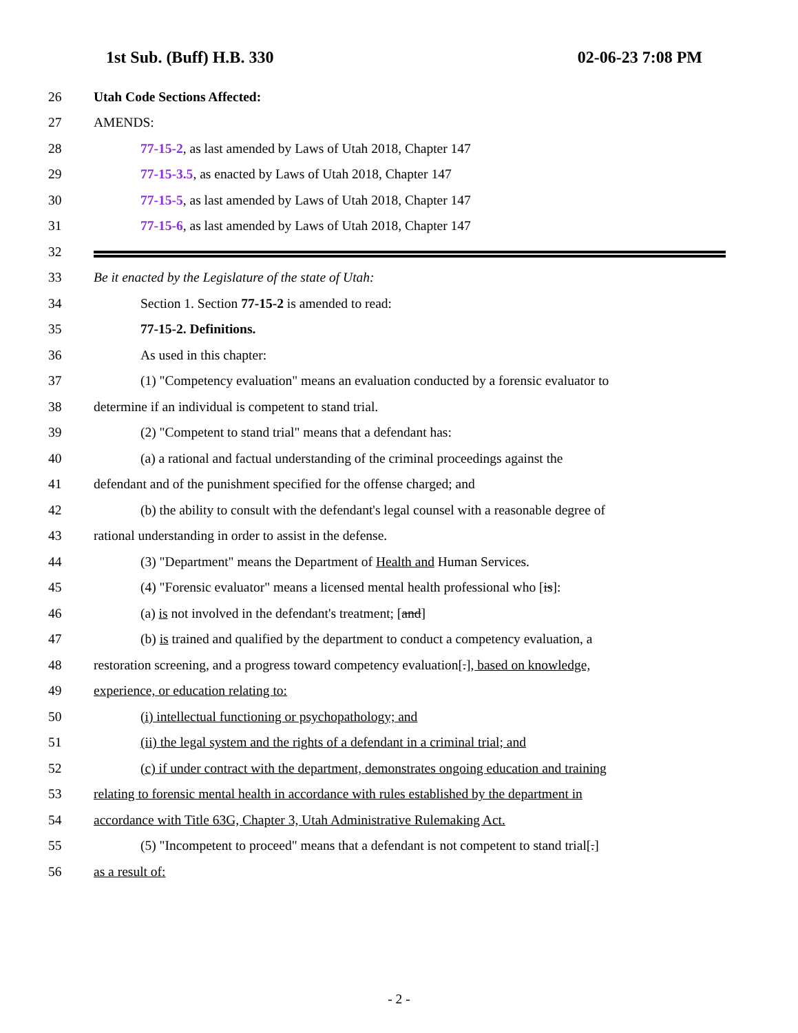1st Sub. (Buff) H.B. 330 02-06-23 7:08 PM
26 Utah Code Sections Affected:
27 AMENDS:
28 77-15-2, as last amended by Laws of Utah 2018, Chapter 147
29 77-15-3.5, as enacted by Laws of Utah 2018, Chapter 147
30 77-15-5, as last amended by Laws of Utah 2018, Chapter 147
31 77-15-6, as last amended by Laws of Utah 2018, Chapter 147
32
33 Be it enacted by the Legislature of the state of Utah:
34 Section 1. Section 77-15-2 is amended to read:
35 77-15-2. Definitions.
36 As used in this chapter:
37 (1) "Competency evaluation" means an evaluation conducted by a forensic evaluator to
38 determine if an individual is competent to stand trial.
39 (2) "Competent to stand trial" means that a defendant has:
40 (a) a rational and factual understanding of the criminal proceedings against the
41 defendant and of the punishment specified for the offense charged; and
42 (b) the ability to consult with the defendant's legal counsel with a reasonable degree of
43 rational understanding in order to assist in the defense.
44 (3) "Department" means the Department of Health and Human Services.
45 (4) "Forensic evaluator" means a licensed mental health professional who [is]:
46 (a) is not involved in the defendant's treatment; [and]
47 (b) is trained and qualified by the department to conduct a competency evaluation, a
48 restoration screening, and a progress toward competency evaluation[.], based on knowledge,
49 experience, or education relating to:
50 (i) intellectual functioning or psychopathology; and
51 (ii) the legal system and the rights of a defendant in a criminal trial; and
52 (c) if under contract with the department, demonstrates ongoing education and training
53 relating to forensic mental health in accordance with rules established by the department in
54 accordance with Title 63G, Chapter 3, Utah Administrative Rulemaking Act.
55 (5) "Incompetent to proceed" means that a defendant is not competent to stand trial[.]
56 as a result of:
- 2 -